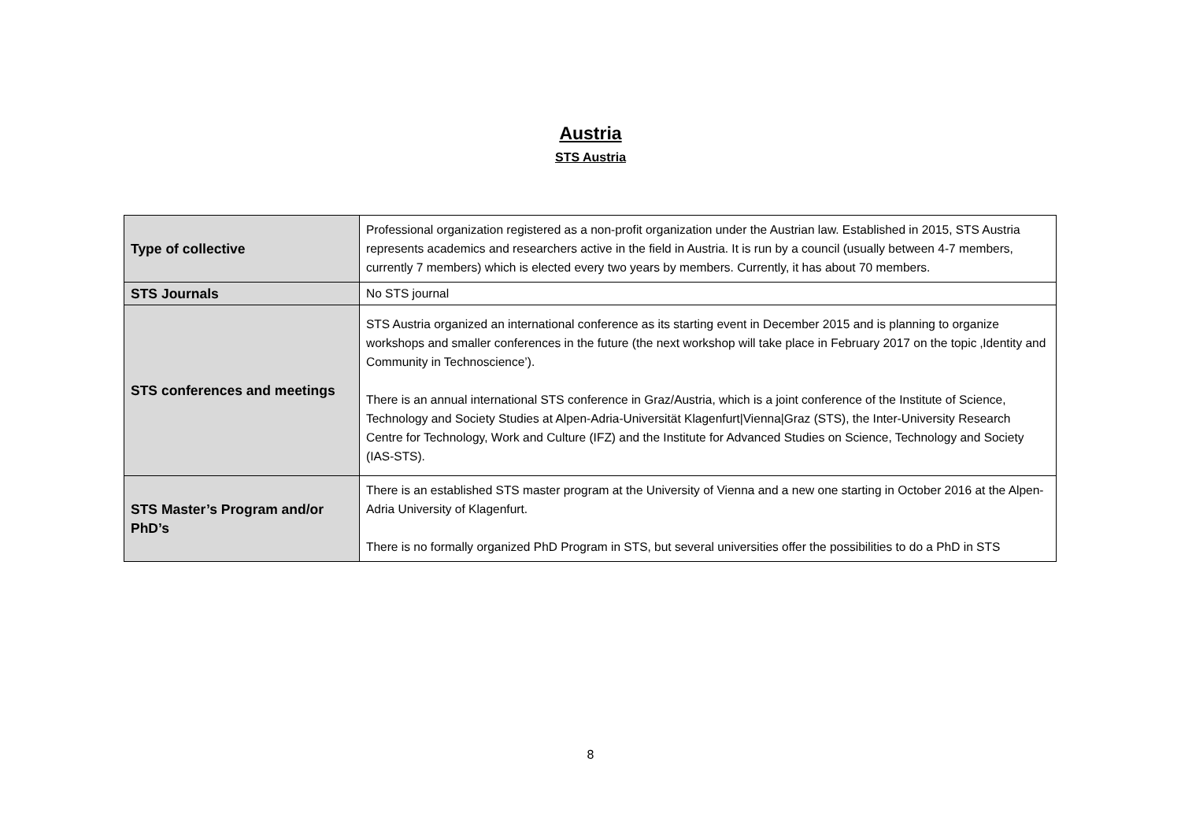Austria
STS Austria
| Type of collective | Professional organization registered as a non-profit organization under the Austrian law. Established in 2015, STS Austria represents academics and researchers active in the field in Austria. It is run by a council (usually between 4-7 members, currently 7 members) which is elected every two years by members. Currently, it has about 70 members. |
| STS Journals | No STS journal |
| STS conferences and meetings | STS Austria organized an international conference as its starting event in December 2015 and is planning to organize workshops and smaller conferences in the future (the next workshop will take place in February 2017 on the topic ‚Identity and Community in Technoscience’). There is an annual international STS conference in Graz/Austria, which is a joint conference of the Institute of Science, Technology and Society Studies at Alpen-Adria-Universität Klagenfurt/Vienna/Graz (STS), the Inter-University Research Centre for Technology, Work and Culture (IFZ) and the Institute for Advanced Studies on Science, Technology and Society (IAS-STS). |
| STS Master’s Program and/or PhD’s | There is an established STS master program at the University of Vienna and a new one starting in October 2016 at the Alpen-Adria University of Klagenfurt. There is no formally organized PhD Program in STS, but several universities offer the possibilities to do a PhD in STS |
8